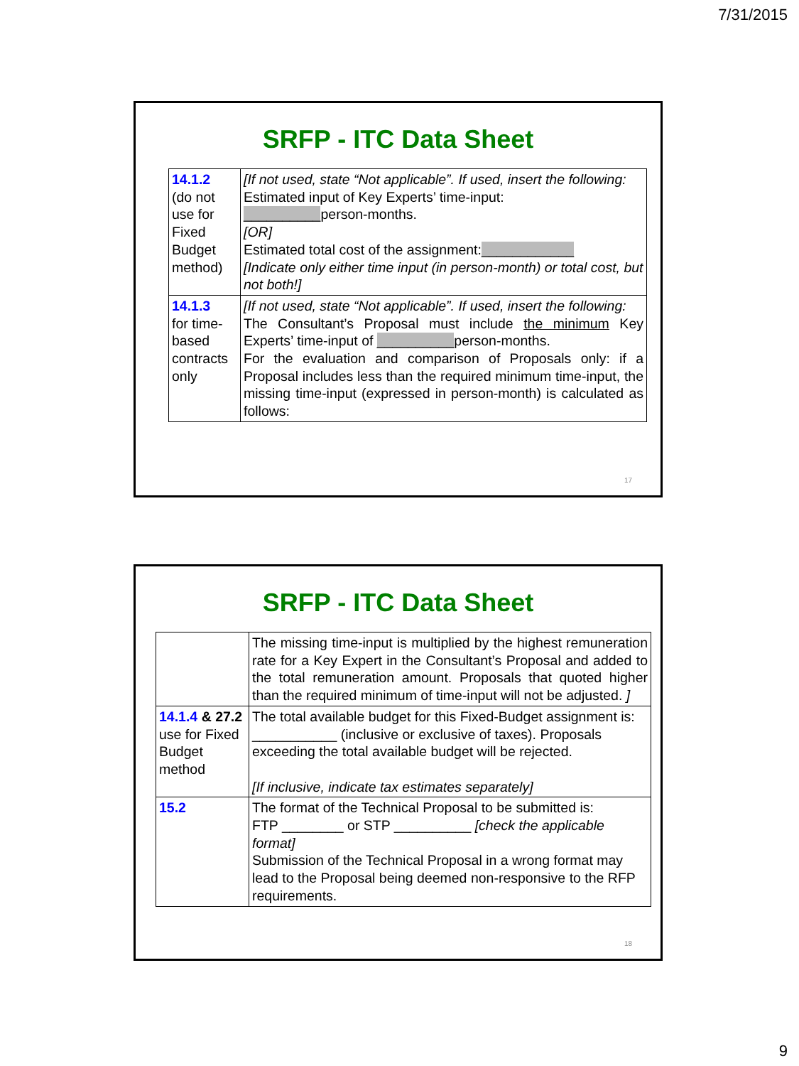7/31/2015
SRFP - ITC Data Sheet
| 14.1.2 (do not use for Fixed Budget method) | [If not used, state “Not applicable”. If used, insert the following: Estimated input of Key Experts’ time-input: __________ person-months. [OR] Estimated total cost of the assignment: ____________ [Indicate only either time input (in person-month) or total cost, but not both!] |
| 14.1.3 for time-based contracts only | [If not used, state “Not applicable”. If used, insert the following: The Consultant’s Proposal must include the minimum Key Experts’ time-input of __________ person-months. For the evaluation and comparison of Proposals only: if a Proposal includes less than the required minimum time-input, the missing time-input (expressed in person-month) is calculated as follows: |
17
SRFP - ITC Data Sheet
| | The missing time-input is multiplied by the highest remuneration rate for a Key Expert in the Consultant’s Proposal and added to the total remuneration amount. Proposals that quoted higher than the required minimum of time-input will not be adjusted. ] |
| 14.1.4 & 27.2 use for Fixed Budget method | The total available budget for this Fixed-Budget assignment is: ___________ (inclusive or exclusive of taxes). Proposals exceeding the total available budget will be rejected. [If inclusive, indicate tax estimates separately] |
| 15.2 | The format of the Technical Proposal to be submitted is: FTP ________ or STP __________ [check the applicable format] Submission of the Technical Proposal in a wrong format may lead to the Proposal being deemed non-responsive to the RFP requirements. |
18
9